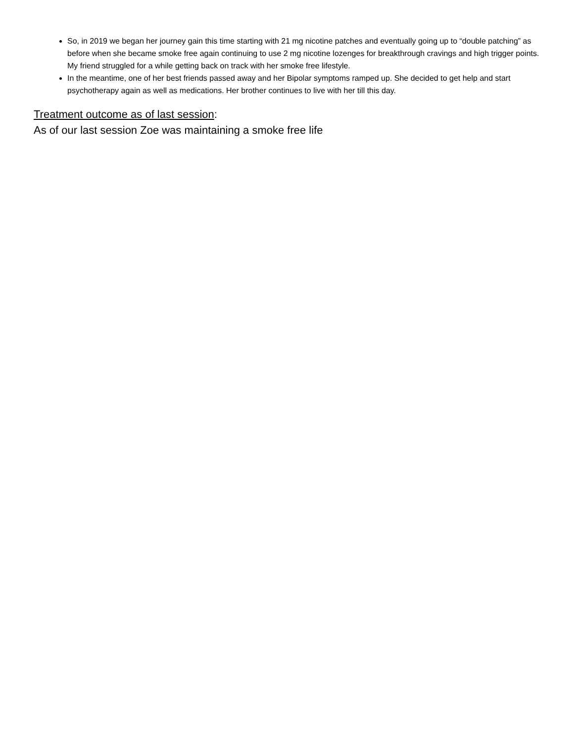So, in 2019 we began her journey gain this time starting with 21 mg nicotine patches and eventually going up to “double patching” as before when she became smoke free again continuing to use 2 mg nicotine lozenges for breakthrough cravings and high trigger points. My friend struggled for a while getting back on track with her smoke free lifestyle.
In the meantime, one of her best friends passed away and her Bipolar symptoms ramped up. She decided to get help and start psychotherapy again as well as medications. Her brother continues to live with her till this day.
Treatment outcome as of last session:
As of our last session Zoe was maintaining a smoke free life